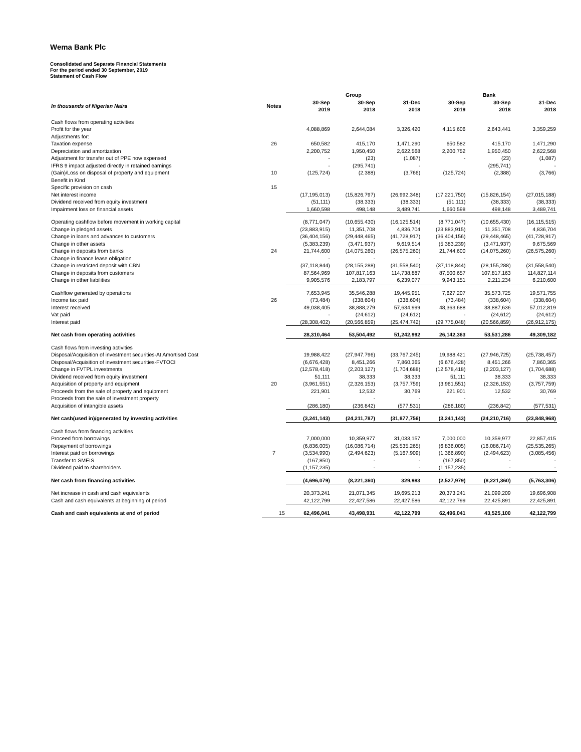Wema Bank Plc
Consolidated and Separate Financial Statements
For the period ended 30 September, 2019
Statement of Cash Flow
| | | | Group | | | Bank | |
| --- | --- | --- | --- | --- | --- | --- | --- |
| In thousands of Nigerian Naira | Notes | 30-Sep 2019 | 30-Sep 2018 | 31-Dec 2018 | 30-Sep 2019 | 30-Sep 2018 | 31-Dec 2018 |
| Cash flows from operating activities | | | | | | | |
| Profit for the year | | 4,088,869 | 2,644,084 | 3,326,420 | 4,115,606 | 2,643,441 | 3,359,259 |
| Adjustments for: | | | | | | | |
| Taxation expense | 26 | 650,582 | 415,170 | 1,471,290 | 650,582 | 415,170 | 1,471,290 |
| Depreciation and amortization | | 2,200,752 | 1,950,450 | 2,622,568 | 2,200,752 | 1,950,450 | 2,622,568 |
| Adjustment for transfer out of PPE now expensed | | - | (23) | (1,087) | - | (23) | (1,087) |
| IFRS 9 impact adjusted directly in retained earnings | | - | (295,741) | - | | (295,741) | - |
| (Gain)/Loss on disposal of property and equipment | 10 | (125,724) | (2,388) | (3,766) | (125,724) | (2,388) | (3,766) |
| Benefit in Kind | | | | | | | |
| Specific provision on cash | 15 | | | | | | |
| Net interest income | | (17,195,013) | (15,826,797) | (26,992,348) | (17,221,750) | (15,826,154) | (27,015,188) |
| Dividend received from equity investment | | (51,111) | (38,333) | (38,333) | (51,111) | (38,333) | (38,333) |
| Impairment loss on financial assets | | 1,660,598 | 498,148 | 3,489,741 | 1,660,598 | 498,148 | 3,489,741 |
| Operating cashflow before movement in working capital | | (8,771,047) | (10,655,430) | (16,125,514) | (8,771,047) | (10,655,430) | (16,115,515) |
| Change in pledged assets | | (23,883,915) | 11,351,708 | 4,836,704 | (23,883,915) | 11,351,708 | 4,836,704 |
| Change in loans and advances to customers | | (36,404,156) | (29,448,465) | (41,728,917) | (36,404,156) | (29,448,465) | (41,728,917) |
| Change in other assets | | (5,383,239) | (3,471,937) | 9,619,514 | (5,383,239) | (3,471,937) | 9,675,569 |
| Change in deposits from banks | 24 | 21,744,600 | (14,075,260) | (26,575,260) | 21,744,600 | (14,075,260) | (26,575,260) |
| Change in finance lease obligation | | - | - | - | - | - | - |
| Change in restricted deposit with CBN | | (37,118,844) | (28,155,288) | (31,558,540) | (37,118,844) | (28,155,288) | (31,558,540) |
| Change in deposits from customers | | 87,564,969 | 107,817,163 | 114,738,887 | 87,500,657 | 107,817,163 | 114,827,114 |
| Change in other liabilities | | 9,905,576 | 2,183,797 | 6,239,077 | 9,943,151 | 2,211,234 | 6,210,600 |
| Cashflow generated by operations | | 7,653,945 | 35,546,288 | 19,445,951 | 7,627,207 | 35,573,725 | 19,571,755 |
| Income tax paid | 26 | (73,484) | (338,604) | (338,604) | (73,484) | (338,604) | (338,604) |
| Interest received | | 49,038,405 | 38,888,279 | 57,634,999 | 48,363,688 | 38,887,636 | 57,012,819 |
| Vat paid | | - | (24,612) | (24,612) | - | (24,612) | (24,612) |
| Interest paid | | (28,308,402) | (20,566,859) | (25,474,742) | (29,775,048) | (20,566,859) | (26,912,175) |
| Net cash from operating activities | | 28,310,464 | 53,504,492 | 51,242,992 | 26,142,363 | 53,531,286 | 49,309,182 |
| Cash flows from investing activities | | | | | | | |
| Disposal/Acquisition of investment securities-At Amortised Cost | | 19,988,422 | (27,947,796) | (33,767,245) | 19,988,421 | (27,946,725) | (25,738,457) |
| Disposal/Acquisition of investment securities-FVTOCI | | (6,676,428) | 8,451,266 | 7,860,365 | (6,676,428) | 8,451,266 | 7,860,365 |
| Change in FVTPL investments | | (12,578,418) | (2,203,127) | (1,704,688) | (12,578,418) | (2,203,127) | (1,704,688) |
| Dividend received from equity investment | | 51,111 | 38,333 | 38,333 | 51,111 | 38,333 | 38,333 |
| Acquisition of property and equipment | 20 | (3,961,551) | (2,326,153) | (3,757,759) | (3,961,551) | (2,326,153) | (3,757,759) |
| Proceeds from the sale of property and equipment | | 221,901 | 12,532 | 30,769 | 221,901 | 12,532 | 30,769 |
| Proceeds from the sale of investment property | | - | - | - | - | - | - |
| Acquisition of intangible assets | | (286,180) | (236,842) | (577,531) | (286,180) | (236,842) | (577,531) |
| Net cash(used in)/generated by investing activities | | (3,241,143) | (24,211,787) | (31,877,756) | (3,241,143) | (24,210,716) | (23,848,968) |
| Cash flows from financing activities | | | | | | | |
| Proceed from borrowings | | 7,000,000 | 10,359,977 | 31,033,157 | 7,000,000 | 10,359,977 | 22,857,415 |
| Repayment of borrowings | | (6,836,005) | (16,086,714) | (25,535,265) | (6,836,005) | (16,086,714) | (25,535,265) |
| Interest paid on borrowings | 7 | (3,534,990) | (2,494,623) | (5,167,909) | (1,366,890) | (2,494,623) | (3,085,456) |
| Transfer to SMEIS | | (167,850) | - | - | (167,850) | - | - |
| Dividend paid to shareholders | | (1,157,235) | - | - | (1,157,235) | - | - |
| Net cash from financing activities | | (4,696,079) | (8,221,360) | 329,983 | (2,527,979) | (8,221,360) | (5,763,306) |
| Net increase in cash and cash equivalents | | 20,373,241 | 21,071,345 | 19,695,213 | 20,373,241 | 21,099,209 | 19,696,908 |
| Cash and cash equivalents at beginning of period | | 42,122,799 | 22,427,586 | 22,427,586 | 42,122,799 | 22,425,891 | 22,425,891 |
| Cash and cash equivalents at end of period | 15 | 62,496,041 | 43,498,931 | 42,122,799 | 62,496,041 | 43,525,100 | 42,122,799 |